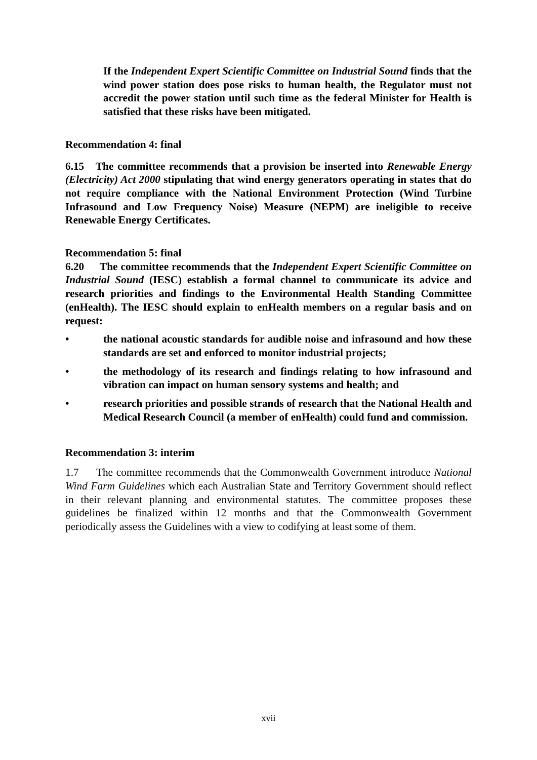If the Independent Expert Scientific Committee on Industrial Sound finds that the wind power station does pose risks to human health, the Regulator must not accredit the power station until such time as the federal Minister for Health is satisfied that these risks have been mitigated.
Recommendation 4: final
6.15 The committee recommends that a provision be inserted into Renewable Energy (Electricity) Act 2000 stipulating that wind energy generators operating in states that do not require compliance with the National Environment Protection (Wind Turbine Infrasound and Low Frequency Noise) Measure (NEPM) are ineligible to receive Renewable Energy Certificates.
Recommendation 5: final
6.20 The committee recommends that the Independent Expert Scientific Committee on Industrial Sound (IESC) establish a formal channel to communicate its advice and research priorities and findings to the Environmental Health Standing Committee (enHealth). The IESC should explain to enHealth members on a regular basis and on request:
• the national acoustic standards for audible noise and infrasound and how these standards are set and enforced to monitor industrial projects;
• the methodology of its research and findings relating to how infrasound and vibration can impact on human sensory systems and health; and
• research priorities and possible strands of research that the National Health and Medical Research Council (a member of enHealth) could fund and commission.
Recommendation 3: interim
1.7 The committee recommends that the Commonwealth Government introduce National Wind Farm Guidelines which each Australian State and Territory Government should reflect in their relevant planning and environmental statutes. The committee proposes these guidelines be finalized within 12 months and that the Commonwealth Government periodically assess the Guidelines with a view to codifying at least some of them.
xvii